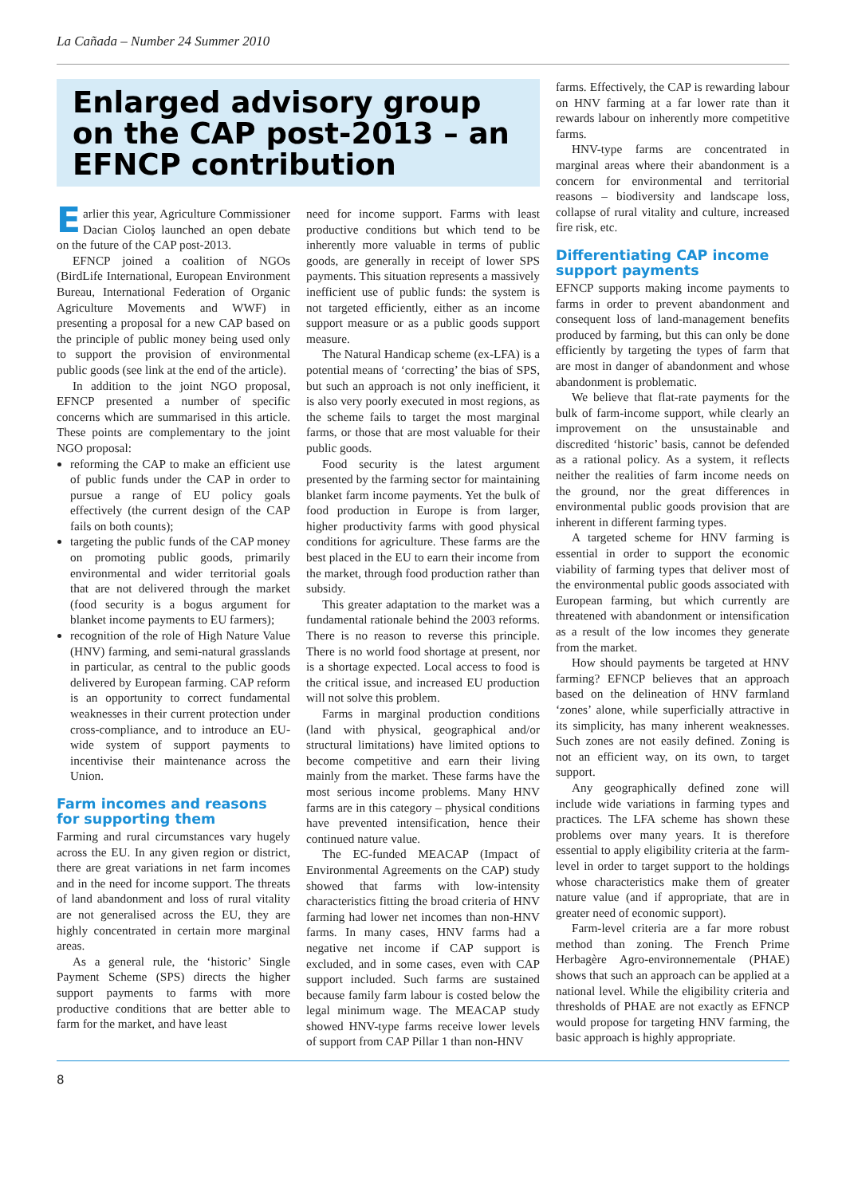La Cañada – Number 24 Summer 2010
Enlarged advisory group on the CAP post-2013 – an EFNCP contribution
Earlier this year, Agriculture Commissioner Dacian Cioloş launched an open debate on the future of the CAP post-2013.
EFNCP joined a coalition of NGOs (BirdLife International, European Environment Bureau, International Federation of Organic Agriculture Movements and WWF) in presenting a proposal for a new CAP based on the principle of public money being used only to support the provision of environmental public goods (see link at the end of the article).
In addition to the joint NGO proposal, EFNCP presented a number of specific concerns which are summarised in this article. These points are complementary to the joint NGO proposal:
reforming the CAP to make an efficient use of public funds under the CAP in order to pursue a range of EU policy goals effectively (the current design of the CAP fails on both counts);
targeting the public funds of the CAP money on promoting public goods, primarily environmental and wider territorial goals that are not delivered through the market (food security is a bogus argument for blanket income payments to EU farmers);
recognition of the role of High Nature Value (HNV) farming, and semi-natural grasslands in particular, as central to the public goods delivered by European farming. CAP reform is an opportunity to correct fundamental weaknesses in their current protection under cross-compliance, and to introduce an EU-wide system of support payments to incentivise their maintenance across the Union.
Farm incomes and reasons for supporting them
Farming and rural circumstances vary hugely across the EU. In any given region or district, there are great variations in net farm incomes and in the need for income support. The threats of land abandonment and loss of rural vitality are not generalised across the EU, they are highly concentrated in certain more marginal areas.
As a general rule, the ‘historic’ Single Payment Scheme (SPS) directs the higher support payments to farms with more productive conditions that are better able to farm for the market, and have least
need for income support. Farms with least productive conditions but which tend to be inherently more valuable in terms of public goods, are generally in receipt of lower SPS payments. This situation represents a massively inefficient use of public funds: the system is not targeted efficiently, either as an income support measure or as a public goods support measure.
The Natural Handicap scheme (ex-LFA) is a potential means of ‘correcting’ the bias of SPS, but such an approach is not only inefficient, it is also very poorly executed in most regions, as the scheme fails to target the most marginal farms, or those that are most valuable for their public goods.
Food security is the latest argument presented by the farming sector for maintaining blanket farm income payments. Yet the bulk of food production in Europe is from larger, higher productivity farms with good physical conditions for agriculture. These farms are the best placed in the EU to earn their income from the market, through food production rather than subsidy.
This greater adaptation to the market was a fundamental rationale behind the 2003 reforms. There is no reason to reverse this principle. There is no world food shortage at present, nor is a shortage expected. Local access to food is the critical issue, and increased EU production will not solve this problem.
Farms in marginal production conditions (land with physical, geographical and/or structural limitations) have limited options to become competitive and earn their living mainly from the market. These farms have the most serious income problems. Many HNV farms are in this category – physical conditions have prevented intensification, hence their continued nature value.
The EC-funded MEACAP (Impact of Environmental Agreements on the CAP) study showed that farms with low-intensity characteristics fitting the broad criteria of HNV farming had lower net incomes than non-HNV farms. In many cases, HNV farms had a negative net income if CAP support is excluded, and in some cases, even with CAP support included. Such farms are sustained because family farm labour is costed below the legal minimum wage. The MEACAP study showed HNV-type farms receive lower levels of support from CAP Pillar 1 than non-HNV
farms. Effectively, the CAP is rewarding labour on HNV farming at a far lower rate than it rewards labour on inherently more competitive farms.
HNV-type farms are concentrated in marginal areas where their abandonment is a concern for environmental and territorial reasons – biodiversity and landscape loss, collapse of rural vitality and culture, increased fire risk, etc.
Differentiating CAP income support payments
EFNCP supports making income payments to farms in order to prevent abandonment and consequent loss of land-management benefits produced by farming, but this can only be done efficiently by targeting the types of farm that are most in danger of abandonment and whose abandonment is problematic.
We believe that flat-rate payments for the bulk of farm-income support, while clearly an improvement on the unsustainable and discredited ‘historic’ basis, cannot be defended as a rational policy. As a system, it reflects neither the realities of farm income needs on the ground, nor the great differences in environmental public goods provision that are inherent in different farming types.
A targeted scheme for HNV farming is essential in order to support the economic viability of farming types that deliver most of the environmental public goods associated with European farming, but which currently are threatened with abandonment or intensification as a result of the low incomes they generate from the market.
How should payments be targeted at HNV farming? EFNCP believes that an approach based on the delineation of HNV farmland ‘zones’ alone, while superficially attractive in its simplicity, has many inherent weaknesses. Such zones are not easily defined. Zoning is not an efficient way, on its own, to target support.
Any geographically defined zone will include wide variations in farming types and practices. The LFA scheme has shown these problems over many years. It is therefore essential to apply eligibility criteria at the farm-level in order to target support to the holdings whose characteristics make them of greater nature value (and if appropriate, that are in greater need of economic support).
Farm-level criteria are a far more robust method than zoning. The French Prime Herbagère Agro-environnementale (PHAE) shows that such an approach can be applied at a national level. While the eligibility criteria and thresholds of PHAE are not exactly as EFNCP would propose for targeting HNV farming, the basic approach is highly appropriate.
8